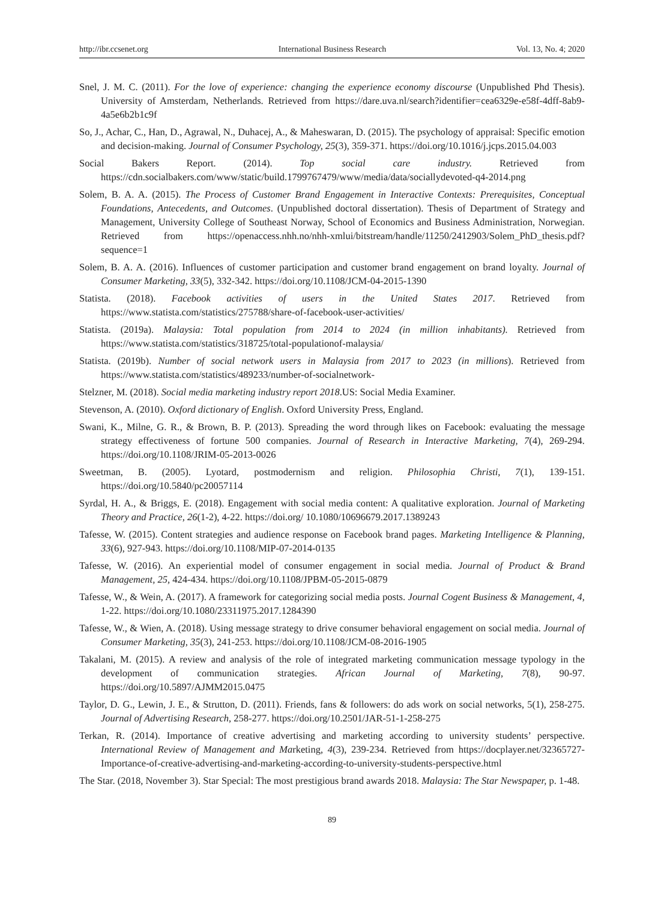http://ibr.ccsenet.org International Business Research Vol. 13, No. 4; 2020
Snel, J. M. C. (2011). For the love of experience: changing the experience economy discourse (Unpublished Phd Thesis). University of Amsterdam, Netherlands. Retrieved from https://dare.uva.nl/search?identifier=cea6329e-e58f-4dff-8ab9-4a5e6b2b1c9f
So, J., Achar, C., Han, D., Agrawal, N., Duhacej, A., & Maheswaran, D. (2015). The psychology of appraisal: Specific emotion and decision-making. Journal of Consumer Psychology, 25(3), 359-371. https://doi.org/10.1016/j.jcps.2015.04.003
Social Bakers Report. (2014). Top social care industry. Retrieved from https://cdn.socialbakers.com/www/static/build.1799767479/www/media/data/sociallydevoted-q4-2014.png
Solem, B. A. A. (2015). The Process of Customer Brand Engagement in Interactive Contexts: Prerequisites, Conceptual Foundations, Antecedents, and Outcomes. (Unpublished doctoral dissertation). Thesis of Department of Strategy and Management, University College of Southeast Norway, School of Economics and Business Administration, Norwegian. Retrieved from https://openaccess.nhh.no/nhh-xmlui/bitstream/handle/11250/2412903/Solem_PhD_thesis.pdf?sequence=1
Solem, B. A. A. (2016). Influences of customer participation and customer brand engagement on brand loyalty. Journal of Consumer Marketing, 33(5), 332-342. https://doi.org/10.1108/JCM-04-2015-1390
Statista. (2018). Facebook activities of users in the United States 2017. Retrieved from https://www.statista.com/statistics/275788/share-of-facebook-user-activities/
Statista. (2019a). Malaysia: Total population from 2014 to 2024 (in million inhabitants). Retrieved from https://www.statista.com/statistics/318725/total-populationof-malaysia/
Statista. (2019b). Number of social network users in Malaysia from 2017 to 2023 (in millions). Retrieved from https://www.statista.com/statistics/489233/number-of-socialnetwork-
Stelzner, M. (2018). Social media marketing industry report 2018.US: Social Media Examiner.
Stevenson, A. (2010). Oxford dictionary of English. Oxford University Press, England.
Swani, K., Milne, G. R., & Brown, B. P. (2013). Spreading the word through likes on Facebook: evaluating the message strategy effectiveness of fortune 500 companies. Journal of Research in Interactive Marketing, 7(4), 269-294. https://doi.org/10.1108/JRIM-05-2013-0026
Sweetman, B. (2005). Lyotard, postmodernism and religion. Philosophia Christi, 7(1), 139-151. https://doi.org/10.5840/pc20057114
Syrdal, H. A., & Briggs, E. (2018). Engagement with social media content: A qualitative exploration. Journal of Marketing Theory and Practice, 26(1-2), 4-22. https://doi.org/ 10.1080/10696679.2017.1389243
Tafesse, W. (2015). Content strategies and audience response on Facebook brand pages. Marketing Intelligence & Planning, 33(6), 927-943. https://doi.org/10.1108/MIP-07-2014-0135
Tafesse, W. (2016). An experiential model of consumer engagement in social media. Journal of Product & Brand Management, 25, 424-434. https://doi.org/10.1108/JPBM-05-2015-0879
Tafesse, W., & Wein, A. (2017). A framework for categorizing social media posts. Journal Cogent Business & Management, 4, 1-22. https://doi.org/10.1080/23311975.2017.1284390
Tafesse, W., & Wien, A. (2018). Using message strategy to drive consumer behavioral engagement on social media. Journal of Consumer Marketing, 35(3), 241-253. https://doi.org/10.1108/JCM-08-2016-1905
Takalani, M. (2015). A review and analysis of the role of integrated marketing communication message typology in the development of communication strategies. African Journal of Marketing, 7(8), 90-97. https://doi.org/10.5897/AJMM2015.0475
Taylor, D. G., Lewin, J. E., & Strutton, D. (2011). Friends, fans & followers: do ads work on social networks, 5(1), 258-275. Journal of Advertising Research, 258-277. https://doi.org/10.2501/JAR-51-1-258-275
Terkan, R. (2014). Importance of creative advertising and marketing according to university students’ perspective. International Review of Management and Marketing, 4(3), 239-234. Retrieved from https://docplayer.net/32365727-Importance-of-creative-advertising-and-marketing-according-to-university-students-perspective.html
The Star. (2018, November 3). Star Special: The most prestigious brand awards 2018. Malaysia: The Star Newspaper, p. 1-48.
89